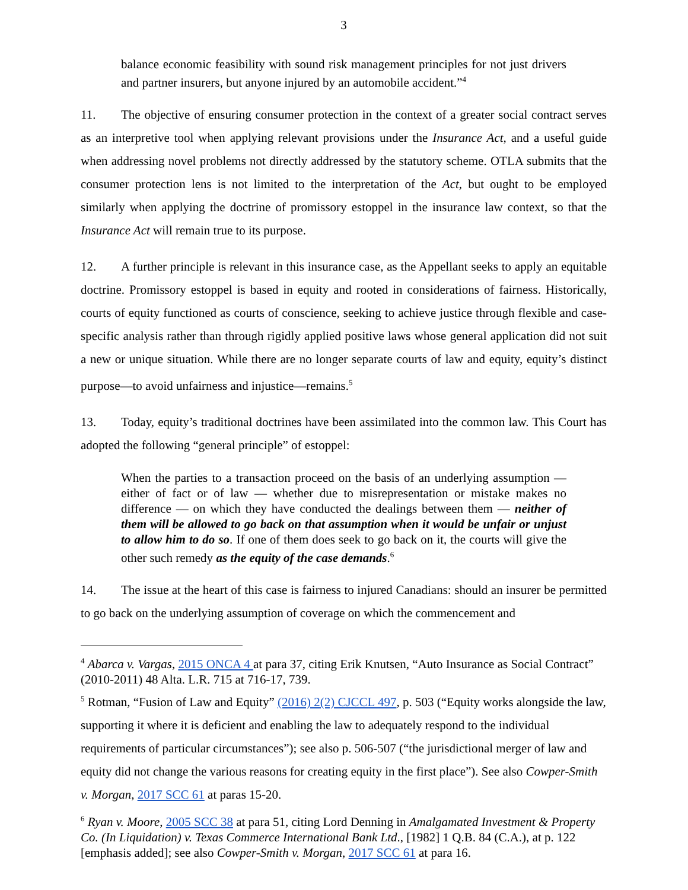3
balance economic feasibility with sound risk management principles for not just drivers and partner insurers, but anyone injured by an automobile accident.”<sup>4</sup>
11. The objective of ensuring consumer protection in the context of a greater social contract serves as an interpretive tool when applying relevant provisions under the Insurance Act, and a useful guide when addressing novel problems not directly addressed by the statutory scheme. OTLA submits that the consumer protection lens is not limited to the interpretation of the Act, but ought to be employed similarly when applying the doctrine of promissory estoppel in the insurance law context, so that the Insurance Act will remain true to its purpose.
12. A further principle is relevant in this insurance case, as the Appellant seeks to apply an equitable doctrine. Promissory estoppel is based in equity and rooted in considerations of fairness. Historically, courts of equity functioned as courts of conscience, seeking to achieve justice through flexible and case-specific analysis rather than through rigidly applied positive laws whose general application did not suit a new or unique situation. While there are no longer separate courts of law and equity, equity’s distinct purpose—to avoid unfairness and injustice—remains.<sup>5</sup>
13. Today, equity’s traditional doctrines have been assimilated into the common law. This Court has adopted the following “general principle” of estoppel:
When the parties to a transaction proceed on the basis of an underlying assumption — either of fact or of law — whether due to misrepresentation or mistake makes no difference — on which they have conducted the dealings between them — neither of them will be allowed to go back on that assumption when it would be unfair or unjust to allow him to do so. If one of them does seek to go back on it, the courts will give the other such remedy as the equity of the case demands.<sup>6</sup>
14. The issue at the heart of this case is fairness to injured Canadians: should an insurer be permitted to go back on the underlying assumption of coverage on which the commencement and
<sup>4</sup> Abarca v. Vargas, 2015 ONCA 4 at para 37, citing Erik Knutsen, “Auto Insurance as Social Contract” (2010-2011) 48 Alta. L.R. 715 at 716-17, 739.
<sup>5</sup> Rotman, “Fusion of Law and Equity” (2016) 2(2) CJCCL 497, p. 503 (“Equity works alongside the law, supporting it where it is deficient and enabling the law to adequately respond to the individual requirements of particular circumstances”); see also p. 506-507 (“the jurisdictional merger of law and equity did not change the various reasons for creating equity in the first place”). See also Cowper-Smith v. Morgan, 2017 SCC 61 at paras 15-20.
<sup>6</sup> Ryan v. Moore, 2005 SCC 38 at para 51, citing Lord Denning in Amalgamated Investment & Property Co. (In Liquidation) v. Texas Commerce International Bank Ltd., [1982] 1 Q.B. 84 (C.A.), at p. 122 [emphasis added]; see also Cowper-Smith v. Morgan, 2017 SCC 61 at para 16.